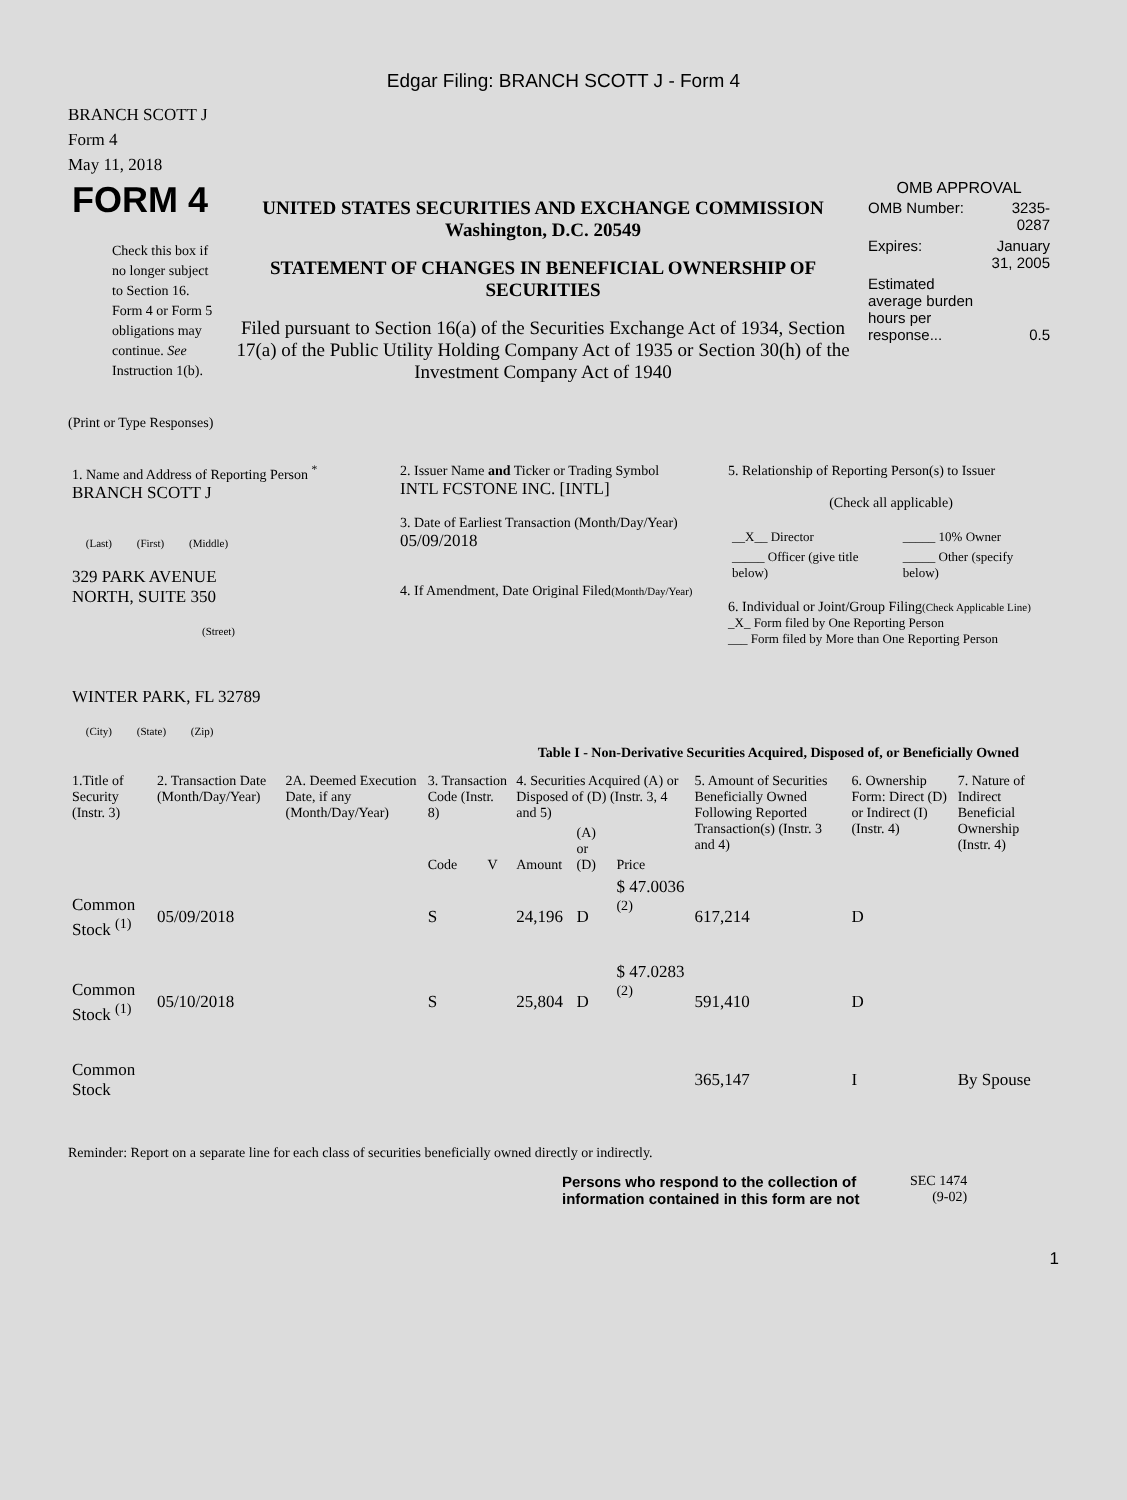Edgar Filing: BRANCH SCOTT J - Form 4
BRANCH SCOTT J
Form 4
May 11, 2018
| FORM 4 Check this box if no longer subject to Section 16. Form 4 or Form 5 obligations may continue. See Instruction 1(b). | UNITED STATES SECURITIES AND EXCHANGE COMMISSION Washington, D.C. 20549 STATEMENT OF CHANGES IN BENEFICIAL OWNERSHIP OF SECURITIES Filed pursuant to Section 16(a) of the Securities Exchange Act of 1934, Section 17(a) of the Public Utility Holding Company Act of 1935 or Section 30(h) of the Investment Company Act of 1940 | OMB APPROVAL / OMB Number: / 3235-0287 / / Expires: / January 31, 2005 / / Estimated average burden hours per response... / 0.5 / |
(Print or Type Responses)
| 1. Name and Address of Reporting Person <sup>*</sup> BRANCH SCOTT J (Last) (First) (Middle) 329 PARK AVENUE NORTH, SUITE 350 (Street) WINTER PARK, FL 32789 (City) (State) (Zip) | 2. Issuer Name and Ticker or Trading Symbol INTL FCSTONE INC. [INTL] 3. Date of Earliest Transaction (Month/Day/Year) 05/09/2018 4. If Amendment, Date Original Filed (Month/Day/Year) | 5. Relationship of Reporting Person(s) to Issuer (Check all applicable) / __X__ Director / _____ 10% Owner / / _____ Officer (give title below) / _____ Other (specify below) / 6. Individual or Joint/Group Filing (Check Applicable Line) _X_ Form filed by One Reporting Person ___ Form filed by More than One Reporting Person |
Table I - Non-Derivative Securities Acquired, Disposed of, or Beneficially Owned
| 1.Title of Security (Instr. 3) | 2. Transaction Date (Month/Day/Year) | 2A. Deemed Execution Date, if any (Month/Day/Year) | 3. Transaction Code (Instr. 8) | | 4. Securities Acquired (A) or Disposed of (D) (Instr. 3, 4 and 5) | | | 5. Amount of Securities Beneficially Owned Following Reported Transaction(s) (Instr. 3 and 4) | 6. Ownership Form: Direct (D) or Indirect (I) (Instr. 4) | 7. Nature of Indirect Beneficial Ownership (Instr. 4) |
| --- | --- | --- | --- | --- | --- | --- | --- | --- | --- | --- |
| | | | Code | V | Amount | (A) or (D) | Price | | | |
| Common Stock <sup>(1)</sup> | 05/09/2018 | | S | | 24,196 | D | $ 47.0036 <sup>(2)</sup> | 617,214 | D | |
| Common Stock <sup>(1)</sup> | 05/10/2018 | | S | | 25,804 | D | $ 47.0283 <sup>(2)</sup> | 591,410 | D | |
| Common Stock | | | | | | | | 365,147 | I | By Spouse |
Reminder: Report on a separate line for each class of securities beneficially owned directly or indirectly.
| Persons who respond to the collection of information contained in this form are not | SEC 1474 (9-02) |
1